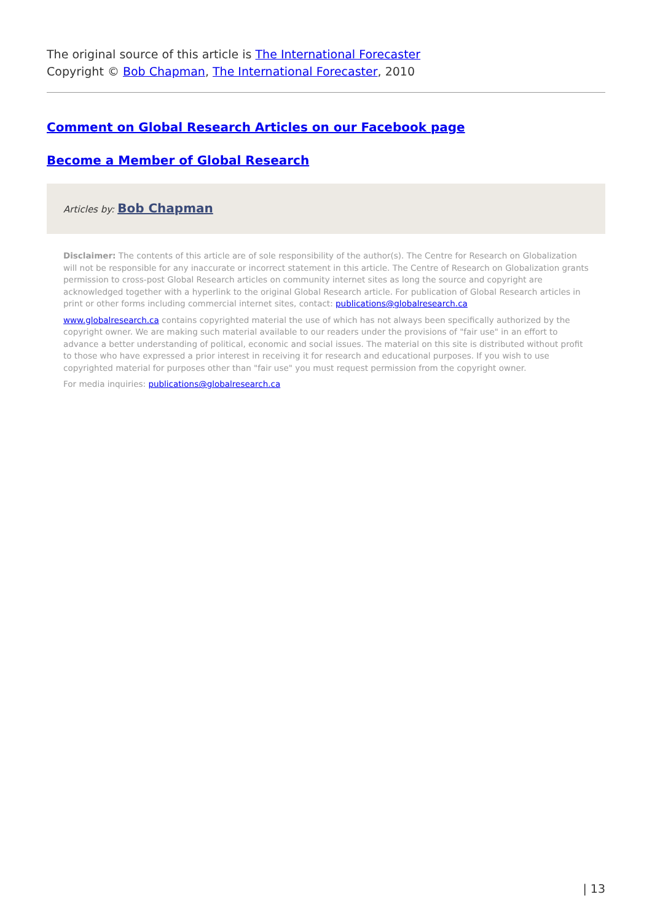The original source of this article is The International Forecaster
Copyright © Bob Chapman, The International Forecaster, 2010
Comment on Global Research Articles on our Facebook page
Become a Member of Global Research
Articles by: Bob Chapman
Disclaimer: The contents of this article are of sole responsibility of the author(s). The Centre for Research on Globalization will not be responsible for any inaccurate or incorrect statement in this article. The Centre of Research on Globalization grants permission to cross-post Global Research articles on community internet sites as long the source and copyright are acknowledged together with a hyperlink to the original Global Research article. For publication of Global Research articles in print or other forms including commercial internet sites, contact: publications@globalresearch.ca
www.globalresearch.ca contains copyrighted material the use of which has not always been specifically authorized by the copyright owner. We are making such material available to our readers under the provisions of "fair use" in an effort to advance a better understanding of political, economic and social issues. The material on this site is distributed without profit to those who have expressed a prior interest in receiving it for research and educational purposes. If you wish to use copyrighted material for purposes other than "fair use" you must request permission from the copyright owner.
For media inquiries: publications@globalresearch.ca
| 13